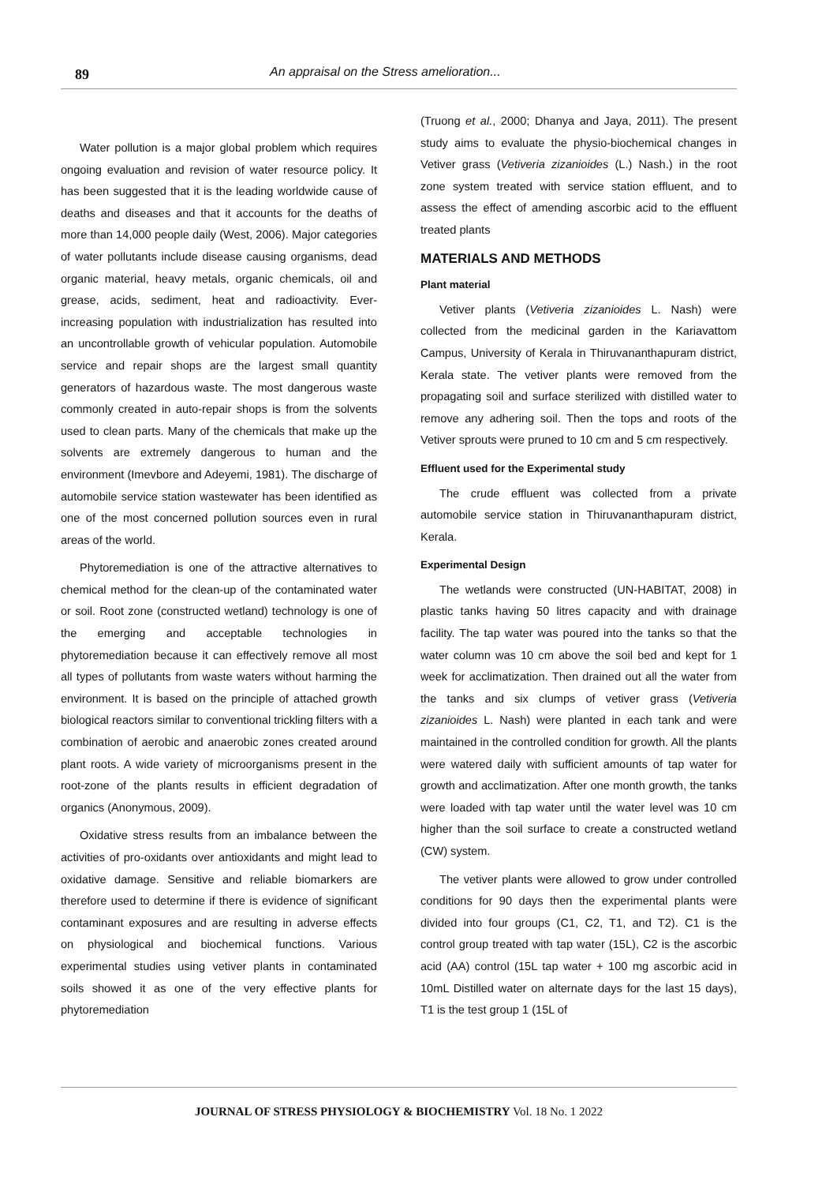89 An appraisal on the Stress amelioration...
Water pollution is a major global problem which requires ongoing evaluation and revision of water resource policy. It has been suggested that it is the leading worldwide cause of deaths and diseases and that it accounts for the deaths of more than 14,000 people daily (West, 2006). Major categories of water pollutants include disease causing organisms, dead organic material, heavy metals, organic chemicals, oil and grease, acids, sediment, heat and radioactivity. Ever-increasing population with industrialization has resulted into an uncontrollable growth of vehicular population. Automobile service and repair shops are the largest small quantity generators of hazardous waste. The most dangerous waste commonly created in auto-repair shops is from the solvents used to clean parts. Many of the chemicals that make up the solvents are extremely dangerous to human and the environment (Imevbore and Adeyemi, 1981). The discharge of automobile service station wastewater has been identified as one of the most concerned pollution sources even in rural areas of the world.
Phytoremediation is one of the attractive alternatives to chemical method for the clean-up of the contaminated water or soil. Root zone (constructed wetland) technology is one of the emerging and acceptable technologies in phytoremediation because it can effectively remove all most all types of pollutants from waste waters without harming the environment. It is based on the principle of attached growth biological reactors similar to conventional trickling filters with a combination of aerobic and anaerobic zones created around plant roots. A wide variety of microorganisms present in the root-zone of the plants results in efficient degradation of organics (Anonymous, 2009).
Oxidative stress results from an imbalance between the activities of pro-oxidants over antioxidants and might lead to oxidative damage. Sensitive and reliable biomarkers are therefore used to determine if there is evidence of significant contaminant exposures and are resulting in adverse effects on physiological and biochemical functions. Various experimental studies using vetiver plants in contaminated soils showed it as one of the very effective plants for phytoremediation
(Truong et al., 2000; Dhanya and Jaya, 2011). The present study aims to evaluate the physio-biochemical changes in Vetiver grass (Vetiveria zizanioides (L.) Nash.) in the root zone system treated with service station effluent, and to assess the effect of amending ascorbic acid to the effluent treated plants
MATERIALS AND METHODS
Plant material
Vetiver plants (Vetiveria zizanioides L. Nash) were collected from the medicinal garden in the Kariavattom Campus, University of Kerala in Thiruvananthapuram district, Kerala state. The vetiver plants were removed from the propagating soil and surface sterilized with distilled water to remove any adhering soil. Then the tops and roots of the Vetiver sprouts were pruned to 10 cm and 5 cm respectively.
Effluent used for the Experimental study
The crude effluent was collected from a private automobile service station in Thiruvananthapuram district, Kerala.
Experimental Design
The wetlands were constructed (UN-HABITAT, 2008) in plastic tanks having 50 litres capacity and with drainage facility. The tap water was poured into the tanks so that the water column was 10 cm above the soil bed and kept for 1 week for acclimatization. Then drained out all the water from the tanks and six clumps of vetiver grass (Vetiveria zizanioides L. Nash) were planted in each tank and were maintained in the controlled condition for growth. All the plants were watered daily with sufficient amounts of tap water for growth and acclimatization. After one month growth, the tanks were loaded with tap water until the water level was 10 cm higher than the soil surface to create a constructed wetland (CW) system.
The vetiver plants were allowed to grow under controlled conditions for 90 days then the experimental plants were divided into four groups (C1, C2, T1, and T2). C1 is the control group treated with tap water (15L), C2 is the ascorbic acid (AA) control (15L tap water + 100 mg ascorbic acid in 10mL Distilled water on alternate days for the last 15 days), T1 is the test group 1 (15L of
JOURNAL OF STRESS PHYSIOLOGY & BIOCHEMISTRY Vol. 18 No. 1 2022